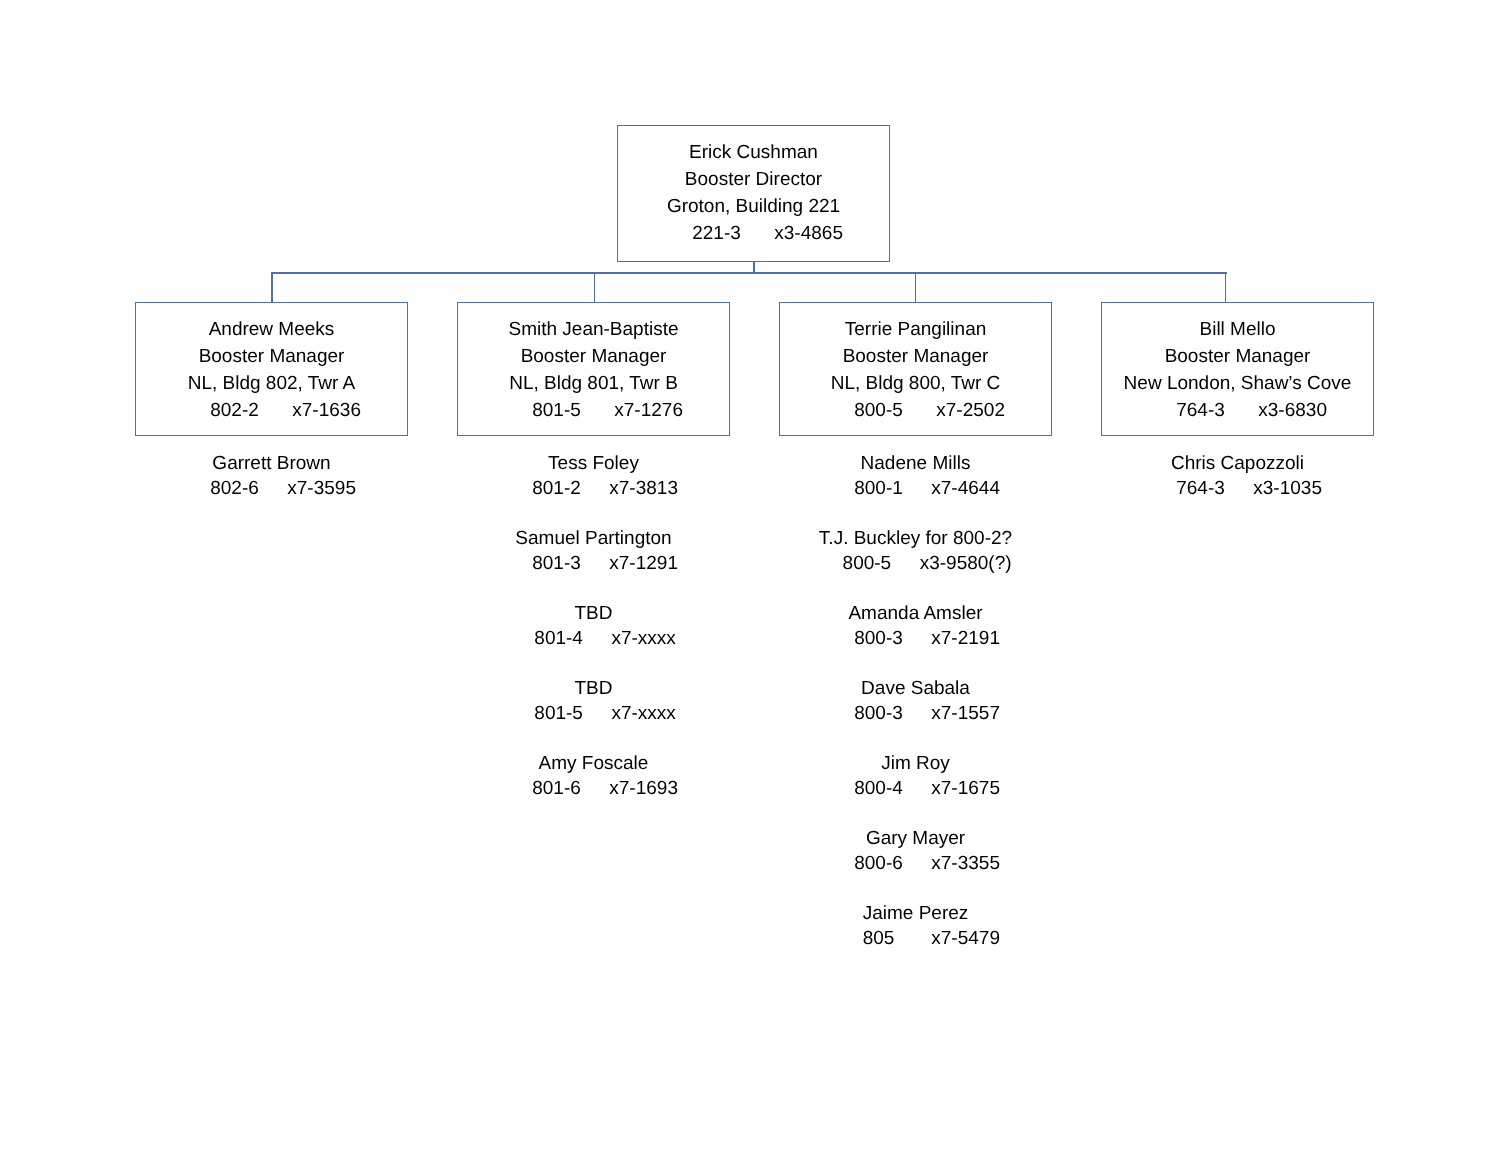Erick Cushman
Booster Director
Groton, Building 221
221-3 x3-4865
Andrew Meeks
Booster Manager
NL, Bldg 802, Twr A
802-2 x7-1636
Garrett Brown
802-6 x7-3595
Smith Jean-Baptiste
Booster Manager
NL, Bldg 801, Twr B
801-5 x7-1276
Tess Foley
801-2 x7-3813
Samuel Partington
801-3 x7-1291
TBD
801-4 x7-xxxx
TBD
801-5 x7-xxxx
Amy Foscale
801-6 x7-1693
Terrie Pangilinan
Booster Manager
NL, Bldg 800, Twr C
800-5 x7-2502
Nadene Mills
800-1 x7-4644
T.J. Buckley for 800-2?
800-5 x3-9580(?)
Amanda Amsler
800-3 x7-2191
Dave Sabala
800-3 x7-1557
Jim Roy
800-4 x7-1675
Gary Mayer
800-6 x7-3355
Jaime Perez
805 x7-5479
Bill Mello
Booster Manager
New London, Shaw’s Cove
764-3 x3-6830
Chris Capozzoli
764-3 x3-1035